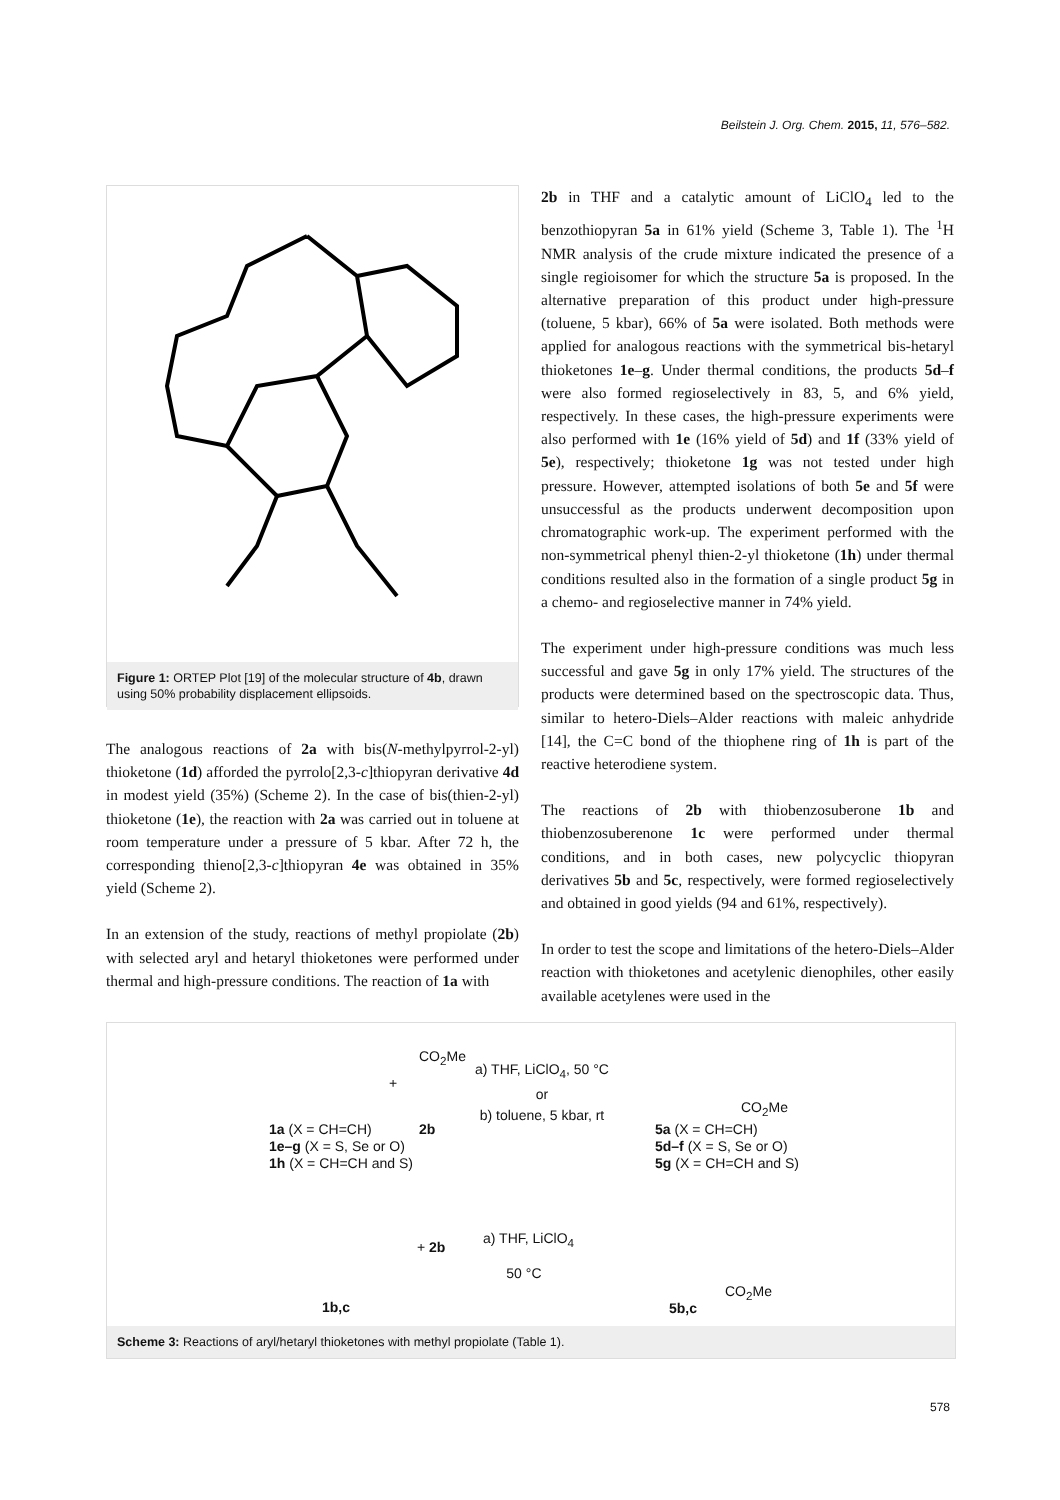Beilstein J. Org. Chem. 2015, 11, 576–582.
Figure 1: ORTEP Plot [19] of the molecular structure of 4b, drawn using 50% probability displacement ellipsoids.
The analogous reactions of 2a with bis(N-methylpyrrol-2-yl) thioketone (1d) afforded the pyrrolo[2,3-c]thiopyran derivative 4d in modest yield (35%) (Scheme 2). In the case of bis(thien-2-yl) thioketone (1e), the reaction with 2a was carried out in toluene at room temperature under a pressure of 5 kbar. After 72 h, the corresponding thieno[2,3-c]thiopyran 4e was obtained in 35% yield (Scheme 2).
In an extension of the study, reactions of methyl propiolate (2b) with selected aryl and hetaryl thioketones were performed under thermal and high-pressure conditions. The reaction of 1a with
2b in THF and a catalytic amount of LiClO<sub>4</sub> led to the benzothiopyran 5a in 61% yield (Scheme 3, Table 1). The <sup>1</sup>H NMR analysis of the crude mixture indicated the presence of a single regioisomer for which the structure 5a is proposed. In the alternative preparation of this product under high-pressure (toluene, 5 kbar), 66% of 5a were isolated. Both methods were applied for analogous reactions with the symmetrical bis-hetaryl thioketones 1e–g. Under thermal conditions, the products 5d–f were also formed regioselectively in 83, 5, and 6% yield, respectively. In these cases, the high-pressure experiments were also performed with 1e (16% yield of 5d) and 1f (33% yield of 5e), respectively; thioketone 1g was not tested under high pressure. However, attempted isolations of both 5e and 5f were unsuccessful as the products underwent decomposition upon chromatographic work-up. The experiment performed with the non-symmetrical phenyl thien-2-yl thioketone (1h) under thermal conditions resulted also in the formation of a single product 5g in a chemo- and regioselective manner in 74% yield.
The experiment under high-pressure conditions was much less successful and gave 5g in only 17% yield. The structures of the products were determined based on the spectroscopic data. Thus, similar to hetero-Diels–Alder reactions with maleic anhydride [14], the C=C bond of the thiophene ring of 1h is part of the reactive heterodiene system.
The reactions of 2b with thiobenzosuberone 1b and thiobenzosuberenone 1c were performed under thermal conditions, and in both cases, new polycyclic thiopyran derivatives 5b and 5c, respectively, were formed regioselectively and obtained in good yields (94 and 61%, respectively).
In order to test the scope and limitations of the hetero-Diels–Alder reaction with thioketones and acetylenic dienophiles, other easily available acetylenes were used in the
1a (X = CH=CH)
1e–g (X = S, Se or O)
1h (X = CH=CH and S)
2b
CO<sub>2</sub>Me
+
a) THF, LiClO<sub>4</sub>, 50 °C
or
b) toluene, 5 kbar, rt
5a (X = CH=CH)
5d–f (X = S, Se or O)
5g (X = CH=CH and S)
CO<sub>2</sub>Me
1b,c
+ 2b
a) THF, LiClO<sub>4</sub>
50 °C
5b,c
CO<sub>2</sub>Me
Scheme 3: Reactions of aryl/hetaryl thioketones with methyl propiolate (Table 1).
578